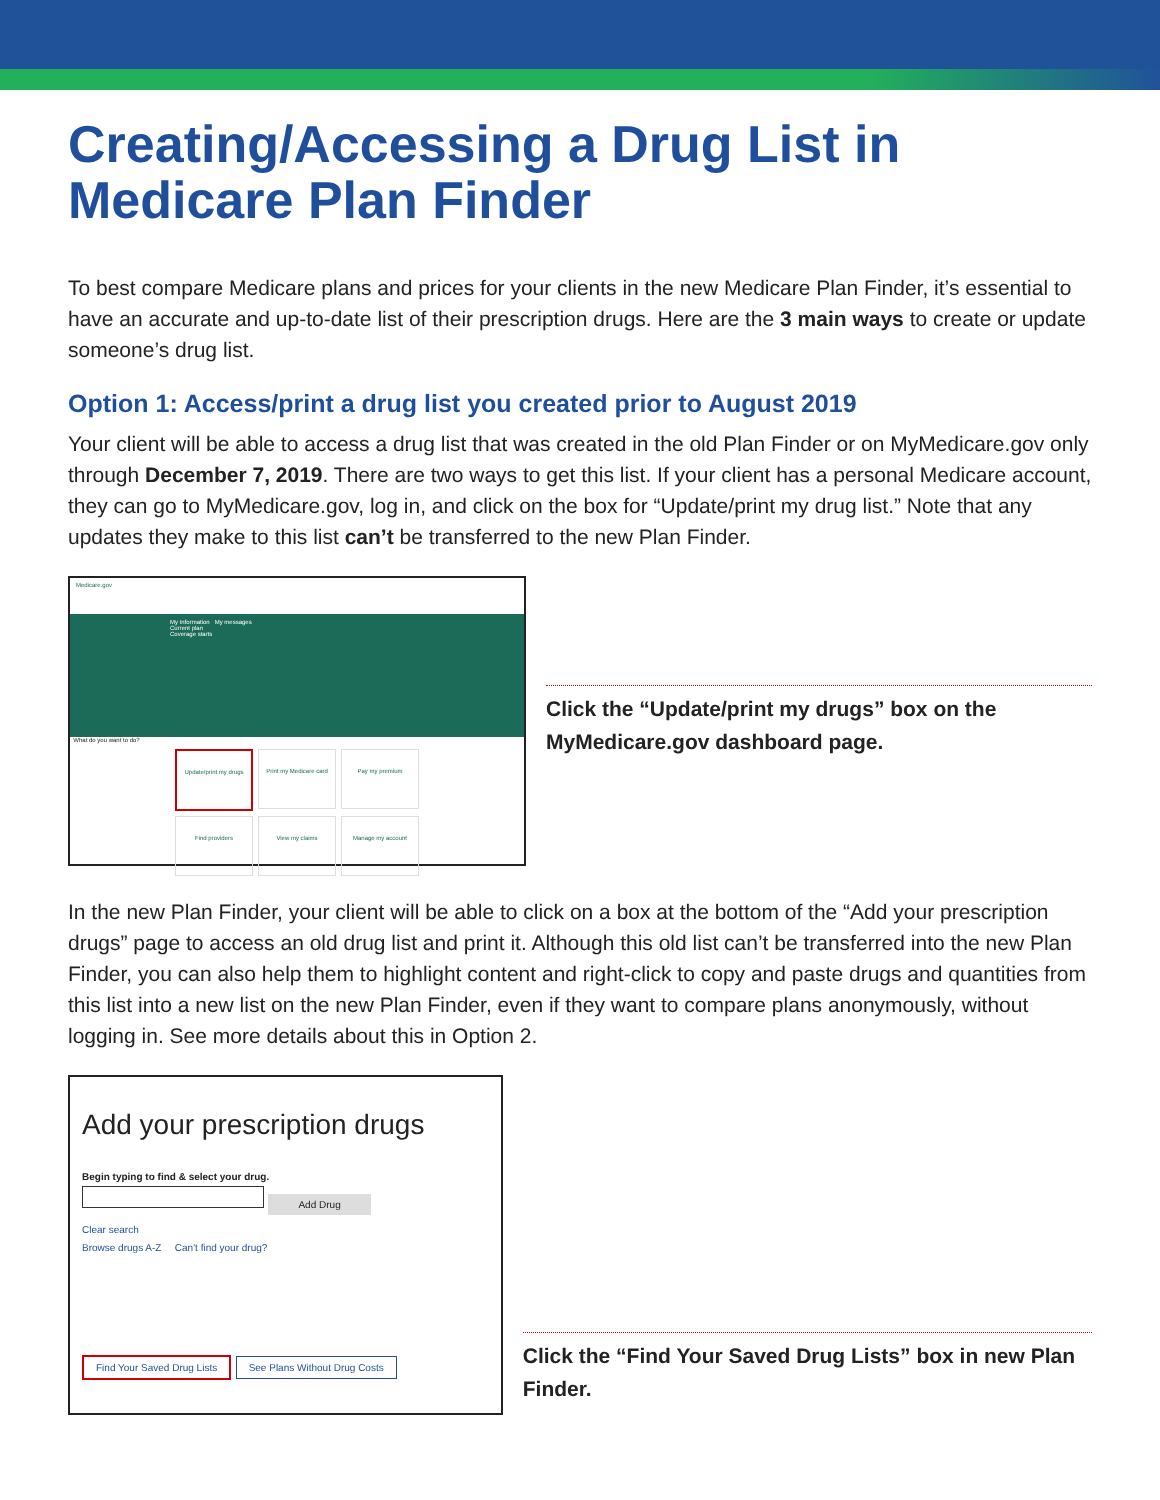Creating/Accessing a Drug List in Medicare Plan Finder
To best compare Medicare plans and prices for your clients in the new Medicare Plan Finder, it’s essential to have an accurate and up-to-date list of their prescription drugs. Here are the 3 main ways to create or update someone’s drug list.
Option 1: Access/print a drug list you created prior to August 2019
Your client will be able to access a drug list that was created in the old Plan Finder or on MyMedicare.gov only through December 7, 2019. There are two ways to get this list. If your client has a personal Medicare account, they can go to MyMedicare.gov, log in, and click on the box for “Update/print my drug list.” Note that any updates they make to this list can’t be transferred to the new Plan Finder.
Medicare.gov
My Information My messages
Current plan
Coverage starts
What do you want to do?
Update/print my drugs
Print my Medicare card
Pay my premium
Find providers
View my claims
Manage my account
Click the “Update/print my drugs” box on the MyMedicare.gov dashboard page.
In the new Plan Finder, your client will be able to click on a box at the bottom of the “Add your prescription drugs” page to access an old drug list and print it. Although this old list can’t be transferred into the new Plan Finder, you can also help them to highlight content and right-click to copy and paste drugs and quantities from this list into a new list on the new Plan Finder, even if they want to compare plans anonymously, without logging in. See more details about this in Option 2.
Add your prescription drugs
Begin typing to find & select your drug.
Add Drug
Clear search
Browse drugs A-Z Can't find your drug?
Find Your Saved Drug Lists See Plans Without Drug Costs
Click the “Find Your Saved Drug Lists” box in new Plan Finder.